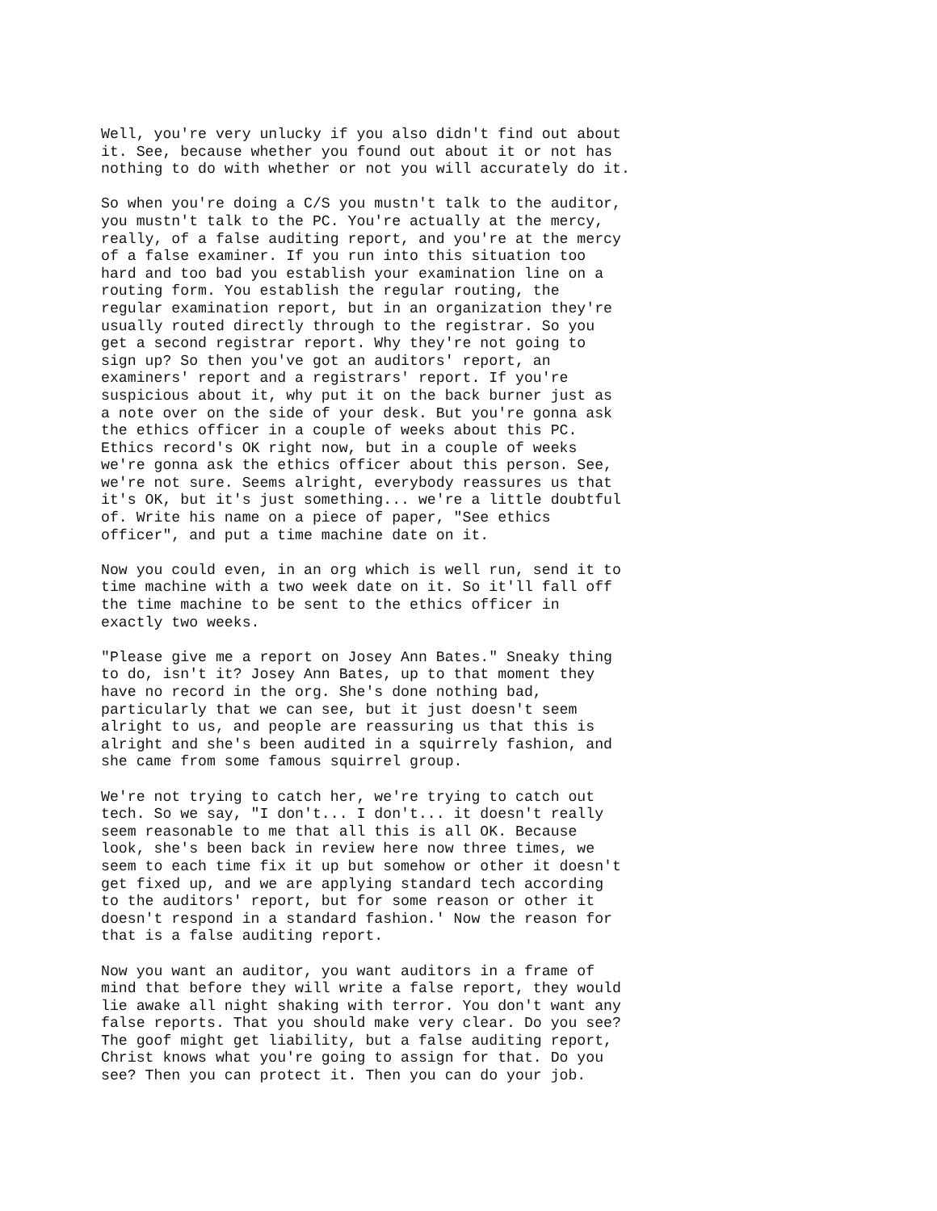Well, you're very unlucky if you also didn't find out about
it. See, because whether you found out about it or not has
nothing to do with whether or not you will accurately do it.
So when you're doing a C/S you mustn't talk to the auditor,
you mustn't talk to the PC. You're actually at the mercy,
really, of a false auditing report, and you're at the mercy
of a false examiner. If you run into this situation too
hard and too bad you establish your examination line on a
routing form. You establish the regular routing, the
regular examination report, but in an organization they're
usually routed directly through to the registrar. So you
get a second registrar report. Why they're not going to
sign up? So then you've got an auditors' report, an
examiners' report and a registrars' report. If you're
suspicious about it, why put it on the back burner just as
a note over on the side of your desk. But you're gonna ask
the ethics officer in a couple of weeks about this PC.
Ethics record's OK right now, but in a couple of weeks
we're gonna ask the ethics officer about this person. See,
we're not sure. Seems alright, everybody reassures us that
it's OK, but it's just something... we're a little doubtful
of. Write his name on a piece of paper, "See ethics
officer", and put a time machine date on it.
Now you could even, in an org which is well run, send it to
time machine with a two week date on it. So it'll fall off
the time machine to be sent to the ethics officer in
exactly two weeks.
"Please give me a report on Josey Ann Bates." Sneaky thing
to do, isn't it? Josey Ann Bates, up to that moment they
have no record in the org. She's done nothing bad,
particularly that we can see, but it just doesn't seem
alright to us, and people are reassuring us that this is
alright and she's been audited in a squirrely fashion, and
she came from some famous squirrel group.
We're not trying to catch her, we're trying to catch out
tech. So we say, "I don't... I don't... it doesn't really
seem reasonable to me that all this is all OK. Because
look, she's been back in review here now three times, we
seem to each time fix it up but somehow or other it doesn't
get fixed up, and we are applying standard tech according
to the auditors' report, but for some reason or other it
doesn't respond in a standard fashion.' Now the reason for
that is a false auditing report.
Now you want an auditor, you want auditors in a frame of
mind that before they will write a false report, they would
lie awake all night shaking with terror. You don't want any
false reports. That you should make very clear. Do you see?
The goof might get liability, but a false auditing report,
Christ knows what you're going to assign for that. Do you
see? Then you can protect it. Then you can do your job.